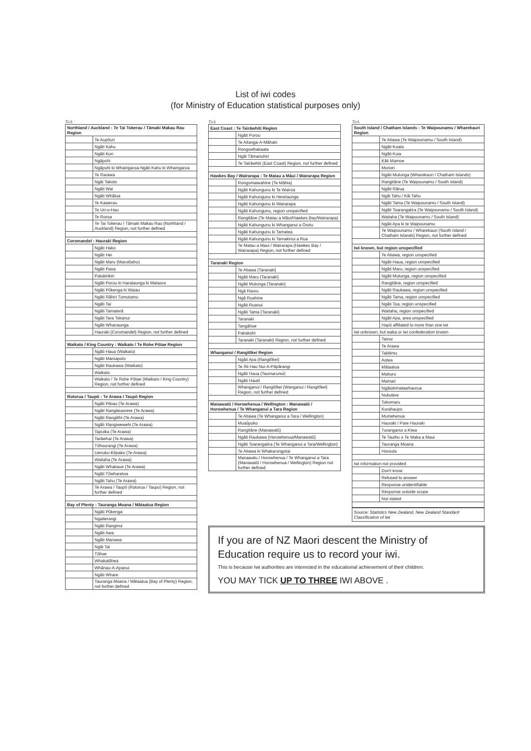List of iwi codes
(for Ministry of Education statistical purposes only)
Tick
| Northland / Auckland : Te Tai Tokerau / Tāmaki Makau Rau Region | |
| | Te Aupōuri |
| | Ngāti Kahu |
| | Ngāti Kuri |
| | Ngāpuhi |
| | Ngāpuhi ki Whaingaroa-Ngāti Kahu ki Whaingaroa |
| | Te Rarawa |
| | Ngāi Takoto |
| | Ngāti Wai |
| | Ngāti Whātua |
| | Te Kawerau |
| | Te Uri-o-Hau |
| | Te Roroa |
| | Te Tai Tokerau / Tāmaki Makau Rau (Northland / Auckland) Region, not further defined |
| Coromandel : Hauraki Region | |
| | Ngāti Hako |
| | Ngāti Hei |
| | Ngāti Maru (Marutūahu) |
| | Ngāti Paoa |
| | Patukirikiri |
| | Ngāti Porou ki Harataunga ki Mataora |
| | Ngāti Pūkenga ki Waiau |
| | Ngāti Rāhiri Tumutumu |
| | Ngāti Tai |
| | Ngāti Tamaterā |
| | Ngāti Tara Tokanui |
| | Ngāti Whanaunga |
| | Hauraki (Coromandel) Region, not further defined |
| Waikato / King Country : Waikato / Te Rohe Pōtae Region | |
| | Ngāti Haua (Waikato) |
| | Ngāti Maniapoto |
| | Ngāti Raukawa (Waikato) |
| | Waikato |
| | Waikato / Te Rohe Pōtae (Waikato / King Country) Region, not further defined |
| Rotorua / Taupō : Te Arawa / Taupō Region | |
| | Ngāti Pikiao (Te Arawa) |
| | Ngāti Rangiteaorere (Te Arawa) |
| | Ngāti Rangitihi (Te Arawa) |
| | Ngāti Rangiwewehi (Te Arawa) |
| | Tapuika (Te Arawa) |
| | Tarāwhai (Te Arawa) |
| | Tūhourangi (Te Arawa) |
| | Uenuku-Kōpako (Te Arawa) |
| | Waitaha (Te Arawa) |
| | Ngāti Whakaue (Te Arawa) |
| | Ngāti Tūwharetoa |
| | Ngāti Tahu (Te Arawa) |
| | Te Arawa / Taupō (Rotorua / Taupo) Region, not further defined |
| Bay of Plenty : Tauranga Moana / Mātaatua Region | |
| | Ngāti Pūkenga |
| | Ngaiterangi |
| | Ngāti Ranginui |
| | Ngāti Awa |
| | Ngāti Manawa |
| | Ngāi Tai |
| | Tūhoe |
| | Whakatōhea |
| | Whānau-A-Apanui |
| | Ngāti Whare |
| | Tauranga Moana / Mātaatua (Bay of Plenty) Region, not further defined |
Tick
| East Coast : Te Tairāwhiti Region | |
| | Ngāti Porou |
| | Te Aitanga-A-Māhaki |
| | Rongowhakaata |
| | Ngāi Tāmanuhiri |
| | Te Tairāwhiti (East Coast) Region, not further defined |
| Hawkes Bay / Wairarapa : Te Matau a Māui / Wairarapa Region | |
| | Rongomaiwahine (Te Māhia) |
| | Ngāti Kahungunu ki Te Wairoa |
| | Ngāti Kahungunu ki Heretaunga |
| | Ngāti Kahungunu ki Wairarapa |
| | Ngāti Kahungunu, region unspecified |
| | Rangitāne (Te Matau a Māui/Hawkes Bay/Wairarapa) |
| | Ngāti Kahungunu ki Whanganui a Orotu |
| | Ngāti Kahungunu ki Tamatea |
| | Ngāti Kahungunu ki Tamakinui a Rua |
| | Te Matau a Maui / Wairarapa (Hawkes Bay / Wairarapa) Region, not further defined |
| Taranaki Region | |
| | Te Atiawa (Taranaki) |
| | Ngāti Maru (Taranaki) |
| | Ngāti Mutunga (Taranaki) |
| | Ngā Rauru |
| | Ngā Ruahine |
| | Ngāti Ruanui |
| | Ngāti Tama (Taranaki) |
| | Taranaki |
| | Tangāhoe |
| | Pakakohi |
| | Taranaki (Taranaki) Region, not further defined |
| Whanganui / Rangitīkei Region | |
| | Ngāti Apa (Rangitīkei) |
| | Te Āti Hau Nui-A-Pāpārangi |
| | Ngāti Haua (Taumarunui) |
| | Ngāti Hauiti |
| | Whanganui / Rangitīkei (Wanganui / Rangitīkei) Region, not further defined |
| Manawatū / Horowhenua / Wellington : Manawatū / Horowhenua / Te Whanganui a Tara Region | |
| | Te Atiawa (Te Whanganui a Tara / Wellington) |
| | Muaūpoko |
| | Rangitāne (Manawatū) |
| | Ngāti Raukawa (Horowhenua/Manawatū) |
| | Ngāti Toarangatira (Te Whanganui a Tara/Wellington) |
| | Te Atiawa ki Whakarongotai |
| | Manawatu / Horowhenua / Te Whanganui a Tara (Manawatū / Horowhenua / Wellington) Region not further defined |
Tick
| South Island / Chatham Islands : Te Waipounamu / Wharekauri Region | |
| | Te Atiawa (Te Waipounamu / South Island) |
| | Ngāti Koata |
| | Ngāti Kuia |
| | Kāti Mamoe |
| | Moriori |
| | Ngāti Mutunga (Wharekauri / Chatham Islands) |
| | Rangitāne (Te Waipounamu / South Island) |
| | Ngāti Rārua |
| | Ngāi Tahu / Kāi Tahu |
| | Ngāti Tama (Te Waipounamu / South Island) |
| | Ngāti Toarangatira (Te Waipounamu / South Island) |
| | Waitaha (Te Waipounamu / South Island) |
| | Ngāti Apa ki te Waipounamu |
| | Te Waipounamu / Wharekauri (South Island / Chatham Islands) Region, not further defined |
| Iwi known, but region unspecified | |
| | Te Atiawa, region unspecified |
| | Ngāti Haua, region unspecified |
| | Ngāti Maru, region unspecified |
| | Ngāti Mutunga, region unspecified |
| | Rangitāne, region unspecified |
| | Ngāti Raukawa, region unspecified |
| | Ngāti Tama, region unspecified |
| | Ngāti Toa, region unspecified |
| | Waitaha, region unspecified |
| | Ngāti Apa, area unspecified |
| | Hapū affiliated to more than one iwi |
| Iwi unknown, but waka or iwi confederation known | |
| | Tainui |
| | Te Arawa |
| | Takitimu |
| | Aotea |
| | Mātaatua |
| | Mahuru |
| | Mamari |
| | Ngātokimatawhaorua |
| | Nukutere |
| | Tokomaru |
| | Kurahaupo |
| | Muriwhenua |
| | Hauraki / Pare Hauraki |
| | Turanganui a Kiwa |
| | Te Tauihu o Te Waka a Maui |
| | Tauranga Moana |
| | Horouta |
| Iwi information not provided | |
| | Don't know |
| | Refused to answer |
| | Response unidentifiable |
| | Response outside scope |
| | Not stated |
Source: Statistics New Zealand, New Zealand Standard Classification of Iwi
If you are of NZ Maori descent the Ministry of Education require us to record your iwi.
This is because Iwi authorities are interested in the educational achievement of their children.
YOU MAY TICK UP TO THREE IWI ABOVE .